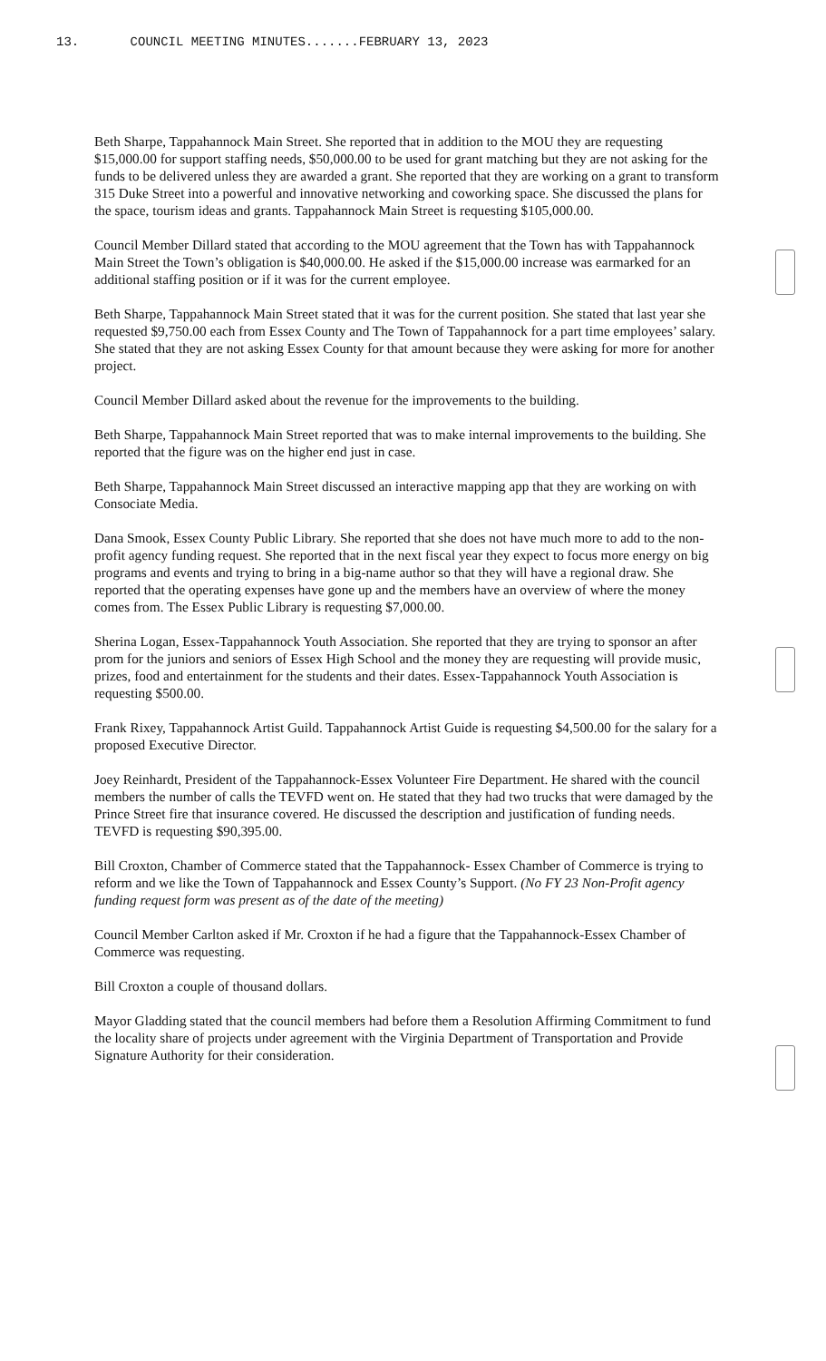13. COUNCIL MEETING MINUTES.......FEBRUARY 13, 2023
Beth Sharpe, Tappahannock Main Street. She reported that in addition to the MOU they are requesting $15,000.00 for support staffing needs, $50,000.00 to be used for grant matching but they are not asking for the funds to be delivered unless they are awarded a grant. She reported that they are working on a grant to transform 315 Duke Street into a powerful and innovative networking and coworking space. She discussed the plans for the space, tourism ideas and grants. Tappahannock Main Street is requesting $105,000.00.
Council Member Dillard stated that according to the MOU agreement that the Town has with Tappahannock Main Street the Town’s obligation is $40,000.00. He asked if the $15,000.00 increase was earmarked for an additional staffing position or if it was for the current employee.
Beth Sharpe, Tappahannock Main Street stated that it was for the current position. She stated that last year she requested $9,750.00 each from Essex County and The Town of Tappahannock for a part time employees’ salary. She stated that they are not asking Essex County for that amount because they were asking for more for another project.
Council Member Dillard asked about the revenue for the improvements to the building.
Beth Sharpe, Tappahannock Main Street reported that was to make internal improvements to the building. She reported that the figure was on the higher end just in case.
Beth Sharpe, Tappahannock Main Street discussed an interactive mapping app that they are working on with Consociate Media.
Dana Smook, Essex County Public Library. She reported that she does not have much more to add to the non-profit agency funding request. She reported that in the next fiscal year they expect to focus more energy on big programs and events and trying to bring in a big-name author so that they will have a regional draw. She reported that the operating expenses have gone up and the members have an overview of where the money comes from. The Essex Public Library is requesting $7,000.00.
Sherina Logan, Essex-Tappahannock Youth Association. She reported that they are trying to sponsor an after prom for the juniors and seniors of Essex High School and the money they are requesting will provide music, prizes, food and entertainment for the students and their dates. Essex-Tappahannock Youth Association is requesting $500.00.
Frank Rixey, Tappahannock Artist Guild. Tappahannock Artist Guide is requesting $4,500.00 for the salary for a proposed Executive Director.
Joey Reinhardt, President of the Tappahannock-Essex Volunteer Fire Department. He shared with the council members the number of calls the TEVFD went on. He stated that they had two trucks that were damaged by the Prince Street fire that insurance covered. He discussed the description and justification of funding needs. TEVFD is requesting $90,395.00.
Bill Croxton, Chamber of Commerce stated that the Tappahannock- Essex Chamber of Commerce is trying to reform and we like the Town of Tappahannock and Essex County’s Support. (No FY 23 Non-Profit agency funding request form was present as of the date of the meeting)
Council Member Carlton asked if Mr. Croxton if he had a figure that the Tappahannock-Essex Chamber of Commerce was requesting.
Bill Croxton a couple of thousand dollars.
Mayor Gladding stated that the council members had before them a Resolution Affirming Commitment to fund the locality share of projects under agreement with the Virginia Department of Transportation and Provide Signature Authority for their consideration.